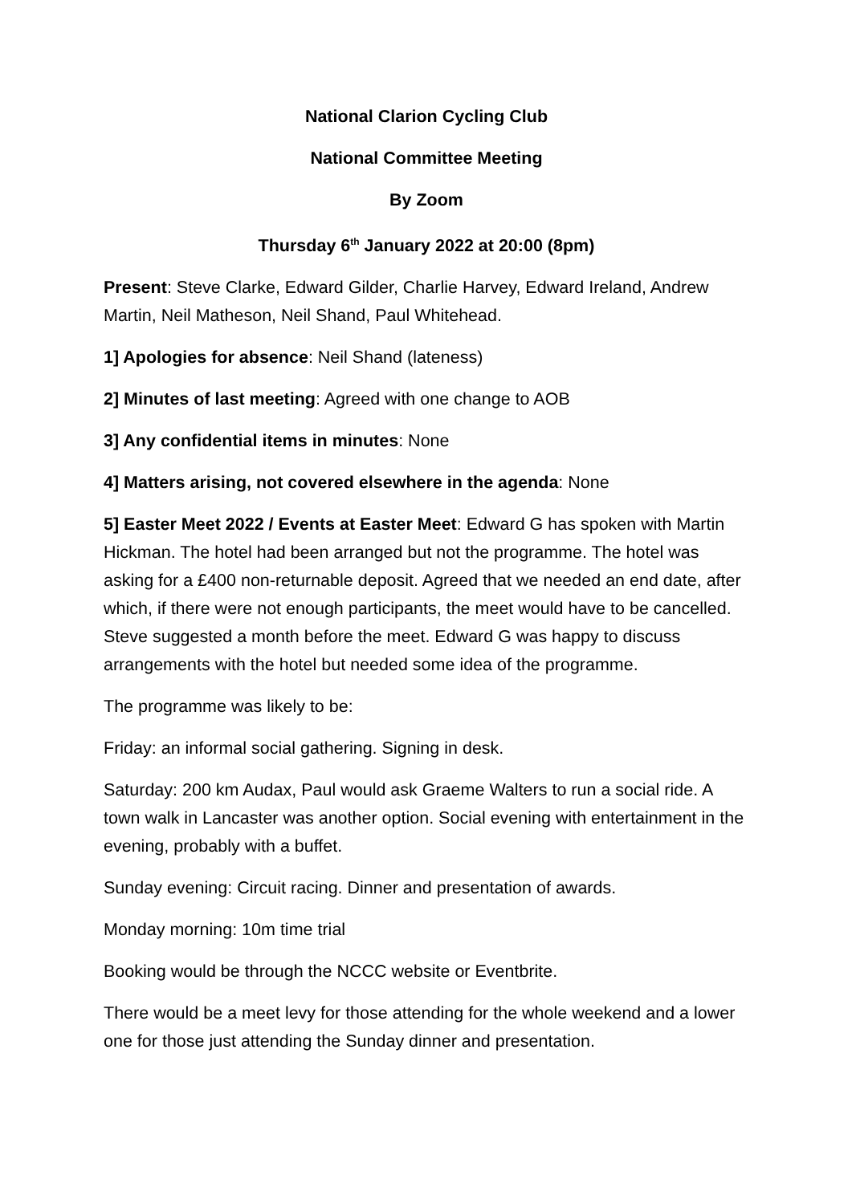National Clarion Cycling Club
National Committee Meeting
By Zoom
Thursday 6<sup>th</sup> January 2022 at 20:00 (8pm)
Present: Steve Clarke, Edward Gilder, Charlie Harvey, Edward Ireland, Andrew Martin, Neil Matheson, Neil Shand, Paul Whitehead.
1] Apologies for absence: Neil Shand (lateness)
2] Minutes of last meeting: Agreed with one change to AOB
3] Any confidential items in minutes: None
4] Matters arising, not covered elsewhere in the agenda: None
5] Easter Meet 2022 / Events at Easter Meet: Edward G has spoken with Martin Hickman. The hotel had been arranged but not the programme. The hotel was asking for a £400 non-returnable deposit. Agreed that we needed an end date, after which, if there were not enough participants, the meet would have to be cancelled. Steve suggested a month before the meet. Edward G was happy to discuss arrangements with the hotel but needed some idea of the programme.
The programme was likely to be:
Friday: an informal social gathering. Signing in desk.
Saturday: 200 km Audax, Paul would ask Graeme Walters to run a social ride. A town walk in Lancaster was another option. Social evening with entertainment in the evening, probably with a buffet.
Sunday evening: Circuit racing. Dinner and presentation of awards.
Monday morning: 10m time trial
Booking would be through the NCCC website or Eventbrite.
There would be a meet levy for those attending for the whole weekend and a lower one for those just attending the Sunday dinner and presentation.